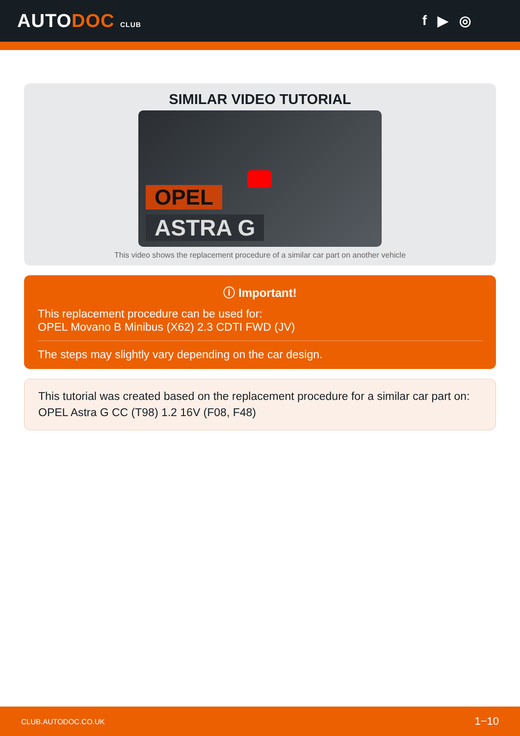AUTODOC CLUB
f ▶ ◎
SIMILAR VIDEO TUTORIAL
OPEL
ASTRA G
This video shows the replacement procedure of a similar car part on another vehicle
ⓘ Important!
This replacement procedure can be used for:
OPEL Movano B Minibus (X62) 2.3 CDTI FWD (JV)
The steps may slightly vary depending on the car design.
This tutorial was created based on the replacement procedure for a similar car part on: OPEL Astra G CC (T98) 1.2 16V (F08, F48)
CLUB.AUTODOC.CO.UK 1−10